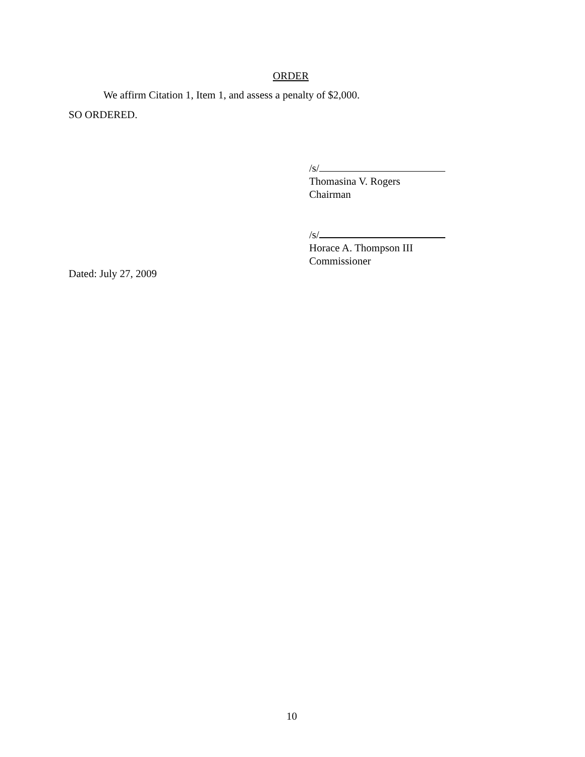ORDER
We affirm Citation 1, Item 1, and assess a penalty of $2,000.
SO ORDERED.
/s/
Thomasina V. Rogers
Chairman
/s/
Horace A. Thompson III
Commissioner
Dated: July 27, 2009
10